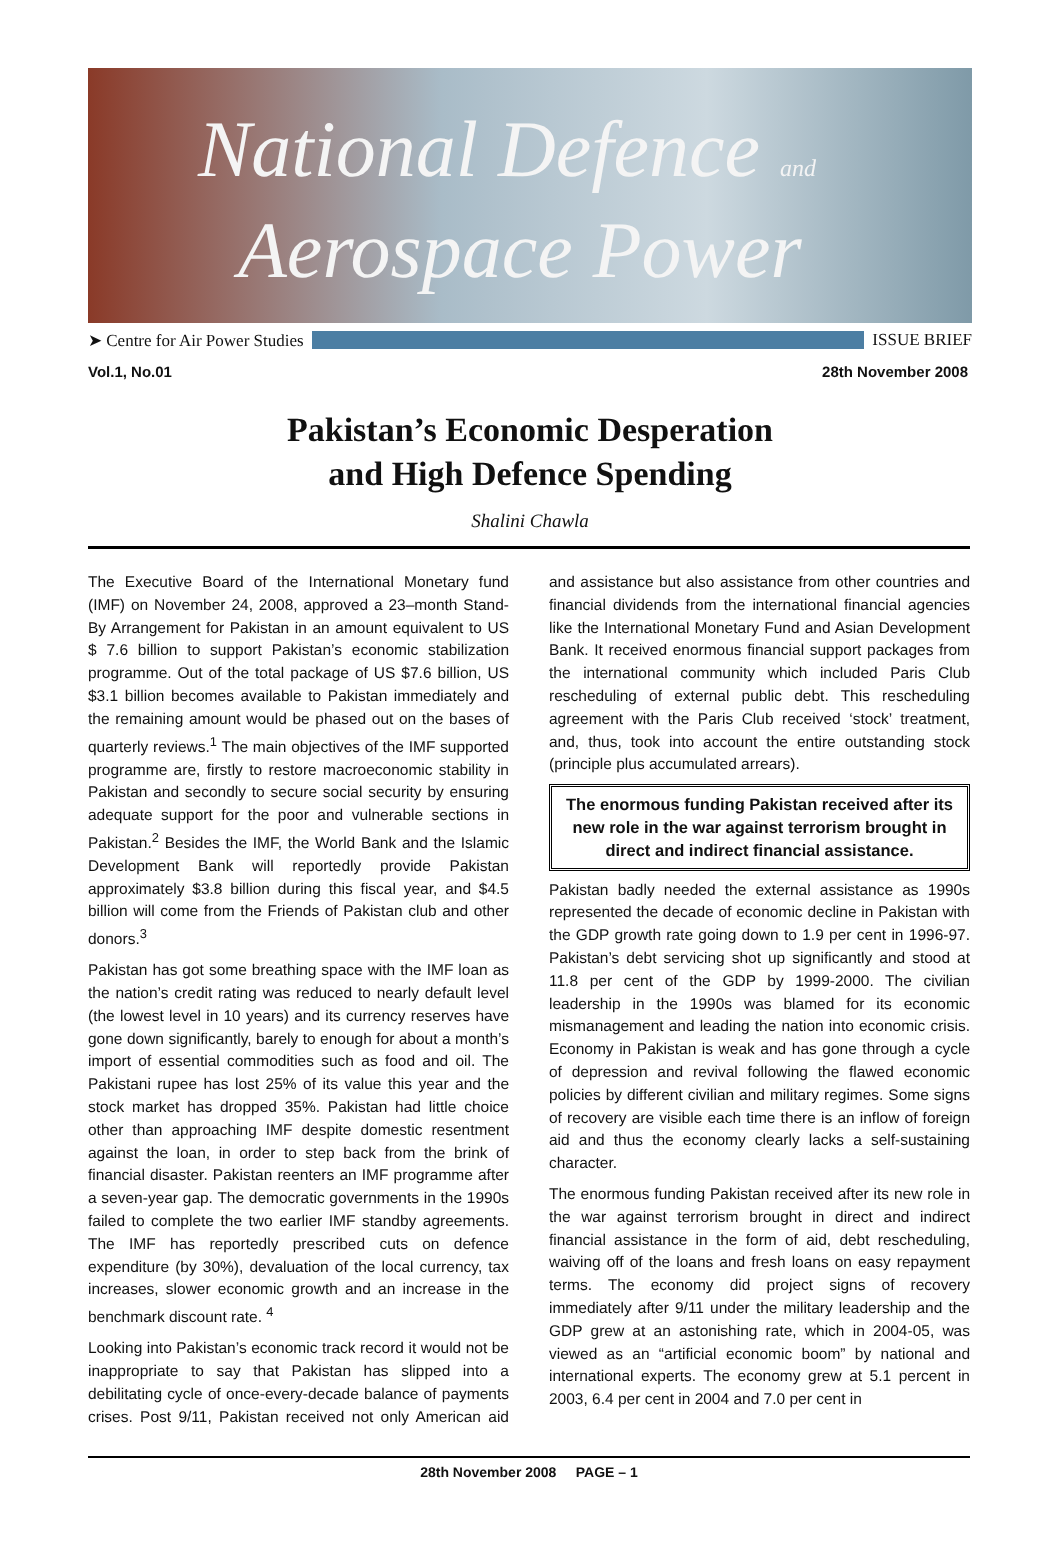National Defence and
Aerospace Power
➤ Centre for Air Power Studies ISSUE BRIEF
Vol.1, No.01 28th November 2008
Pakistan’s Economic Desperation
and High Defence Spending
Shalini Chawla
The Executive Board of the International Monetary fund (IMF) on November 24, 2008, approved a 23–month Stand-By Arrangement for Pakistan in an amount equivalent to US $ 7.6 billion to support Pakistan’s economic stabilization programme. Out of the total package of US $7.6 billion, US $3.1 billion becomes available to Pakistan immediately and the remaining amount would be phased out on the bases of quarterly reviews.<sup>1</sup> The main objectives of the IMF supported programme are, firstly to restore macroeconomic stability in Pakistan and secondly to secure social security by ensuring adequate support for the poor and vulnerable sections in Pakistan.<sup>2</sup> Besides the IMF, the World Bank and the Islamic Development Bank will reportedly provide Pakistan approximately $3.8 billion during this fiscal year, and $4.5 billion will come from the Friends of Pakistan club and other donors.<sup>3</sup>
Pakistan has got some breathing space with the IMF loan as the nation’s credit rating was reduced to nearly default level (the lowest level in 10 years) and its currency reserves have gone down significantly, barely to enough for about a month’s import of essential commodities such as food and oil. The Pakistani rupee has lost 25% of its value this year and the stock market has dropped 35%. Pakistan had little choice other than approaching IMF despite domestic resentment against the loan, in order to step back from the brink of financial disaster. Pakistan reenters an IMF programme after a seven-year gap. The democratic governments in the 1990s failed to complete the two earlier IMF standby agreements. The IMF has reportedly prescribed cuts on defence expenditure (by 30%), devaluation of the local currency, tax increases, slower economic growth and an increase in the benchmark discount rate. <sup>4</sup>
Looking into Pakistan’s economic track record it would not be inappropriate to say that Pakistan has slipped into a debilitating cycle of once-every-decade balance of payments crises. Post 9/11, Pakistan received not only American aid and assistance but also assistance from other countries and financial dividends from the international financial agencies like the International Monetary Fund and Asian Development Bank. It received enormous financial support packages from the international community which included Paris Club rescheduling of external public debt. This rescheduling agreement with the Paris Club received ‘stock’ treatment, and, thus, took into account the entire outstanding stock (principle plus accumulated arrears).
The enormous funding Pakistan received after its new role in the war against terrorism brought in direct and indirect financial assistance.
Pakistan badly needed the external assistance as 1990s represented the decade of economic decline in Pakistan with the GDP growth rate going down to 1.9 per cent in 1996-97. Pakistan’s debt servicing shot up significantly and stood at 11.8 per cent of the GDP by 1999-2000. The civilian leadership in the 1990s was blamed for its economic mismanagement and leading the nation into economic crisis. Economy in Pakistan is weak and has gone through a cycle of depression and revival following the flawed economic policies by different civilian and military regimes. Some signs of recovery are visible each time there is an inflow of foreign aid and thus the economy clearly lacks a self-sustaining character.
The enormous funding Pakistan received after its new role in the war against terrorism brought in direct and indirect financial assistance in the form of aid, debt rescheduling, waiving off of the loans and fresh loans on easy repayment terms. The economy did project signs of recovery immediately after 9/11 under the military leadership and the GDP grew at an astonishing rate, which in 2004-05, was viewed as an “artificial economic boom” by national and international experts. The economy grew at 5.1 percent in 2003, 6.4 per cent in 2004 and 7.0 per cent in
28th November 2008 PAGE – 1